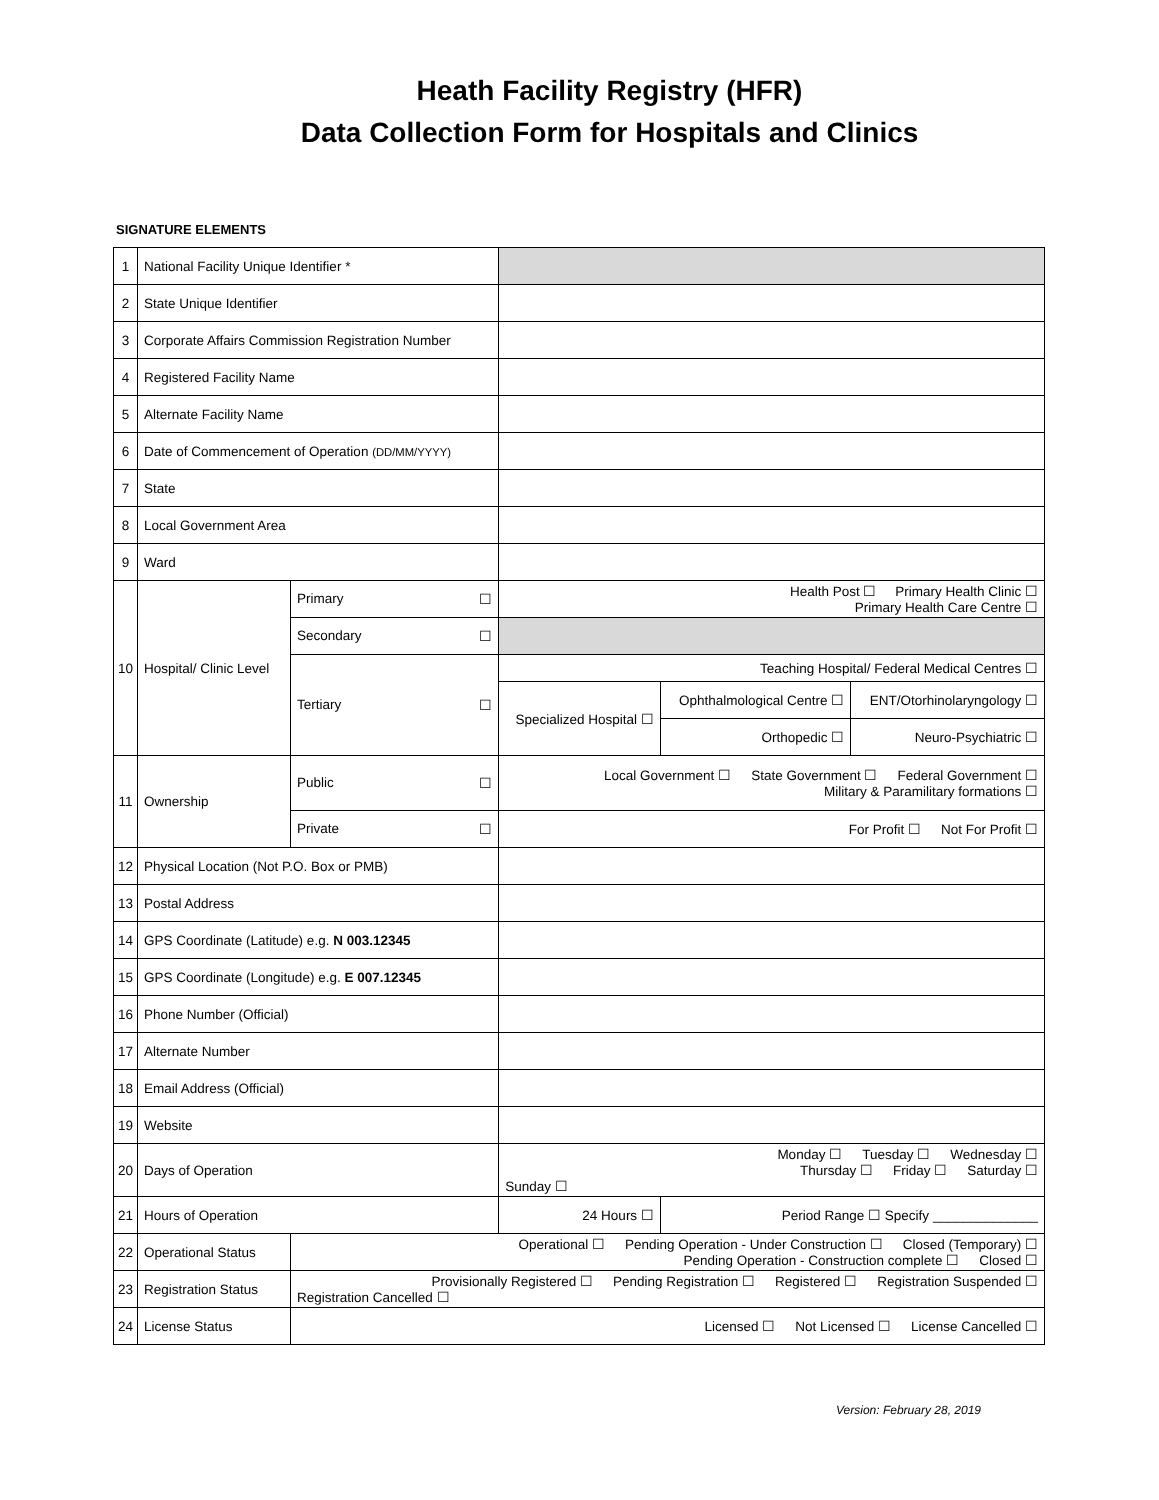Heath Facility Registry (HFR)
Data Collection Form for Hospitals and Clinics
SIGNATURE ELEMENTS
| 1 | National Facility Unique Identifier * | | | | |
| 2 | State Unique Identifier | | | | |
| 3 | Corporate Affairs Commission Registration Number | | | | |
| 4 | Registered Facility Name | | | | |
| 5 | Alternate Facility Name | | | | |
| 6 | Date of Commencement of Operation (DD/MM/YYYY) | | | | |
| 7 | State | | | | |
| 8 | Local Government Area | | | | |
| 9 | Ward | | | | |
| 10 | Hospital/ Clinic Level | Primary ☐ | Health Post ☐ Primary Health Clinic ☐ Primary Health Care Centre ☐ | | |
| | | Secondary ☐ | | | |
| | | Tertiary ☐ | Teaching Hospital/ Federal Medical Centres ☐ | | |
| | | | Specialized Hospital ☐ | Ophthalmological Centre ☐ | ENT/Otorhinolaryngology ☐ |
| | | | | Orthopedic ☐ | Neuro-Psychiatric ☐ |
| 11 | Ownership | Public ☐ | Local Government ☐ State Government ☐ Federal Government ☐ Military & Paramilitary formations ☐ | | |
| | | Private ☐ | For Profit ☐ Not For Profit ☐ | | |
| 12 | Physical Location (Not P.O. Box or PMB) | | | | |
| 13 | Postal Address | | | | |
| 14 | GPS Coordinate (Latitude) e.g. N 003.12345 | | | | |
| 15 | GPS Coordinate (Longitude) e.g. E 007.12345 | | | | |
| 16 | Phone Number (Official) | | | | |
| 17 | Alternate Number | | | | |
| 18 | Email Address (Official) | | | | |
| 19 | Website | | | | |
| 20 | Days of Operation | | Monday ☐ Tuesday ☐ Wednesday ☐ Thursday ☐ Friday ☐ Saturday ☐ Sunday ☐ | | |
| 21 | Hours of Operation | | 24 Hours ☐ | Period Range ☐ Specify ______________ | |
| 22 | Operational Status | Operational ☐ Pending Operation - Under Construction ☐ Closed (Temporary) ☐ Pending Operation - Construction complete ☐ Closed ☐ | | | |
| 23 | Registration Status | Provisionally Registered ☐ Pending Registration ☐ Registered ☐ Registration Suspended ☐ Registration Cancelled ☐ | | | |
| 24 | License Status | Licensed ☐ Not Licensed ☐ License Cancelled ☐ | | | |
Version: February 28, 2019